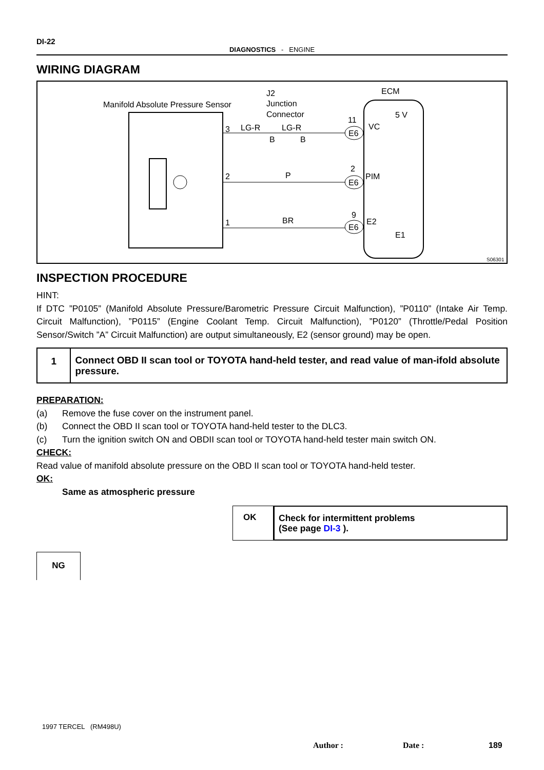DI-22
DIAGNOSTICS - ENGINE
WIRING DIAGRAM
Manifold Absolute Pressure Sensor
J2
Junction
Connector
ECM
3
LG-R
LG-R
B
B
2
P
1
BR
11
2
9
E6
E6
E6
VC
PIM
E2
E1
5 V
S06301
INSPECTION PROCEDURE
HINT:
If DTC ”P0105” (Manifold Absolute Pressure/Barometric Pressure Circuit Malfunction), ”P0110” (Intake Air Temp. Circuit Malfunction), ”P0115” (Engine Coolant Temp. Circuit Malfunction), ”P0120” (Throttle/Pedal Position Sensor/Switch ”A” Circuit Malfunction) are output simultaneously, E2 (sensor ground) may be open.
1
Connect OBD II scan tool or TOYOTA hand-held tester, and read value of man-ifold absolute pressure.
PREPARATION:
(a) Remove the fuse cover on the instrument panel.
(b) Connect the OBD II scan tool or TOYOTA hand-held tester to the DLC3.
(c) Turn the ignition switch ON and OBDII scan tool or TOYOTA hand-held tester main switch ON.
CHECK:
Read value of manifold absolute pressure on the OBD II scan tool or TOYOTA hand-held tester.
OK:
Same as atmospheric pressure
OK
Check for intermittent problems
(See page DI-3 ).
NG
1997 TERCEL (RM498U)
Author : Date : 189